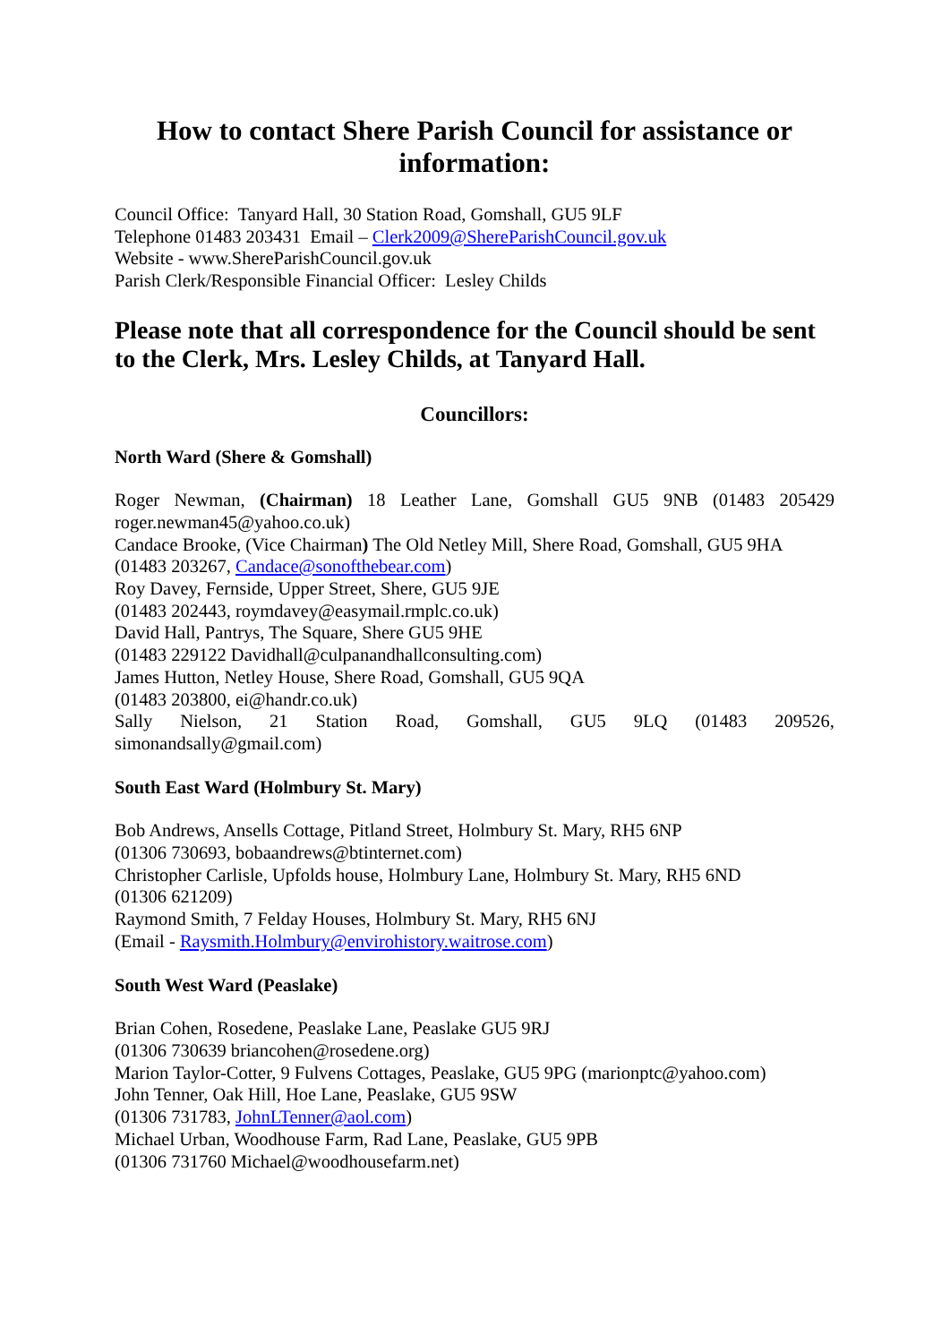How to contact Shere Parish Council for assistance or information:
Council Office: Tanyard Hall, 30 Station Road, Gomshall, GU5 9LF
Telephone 01483 203431 Email – Clerk2009@ShereParishCouncil.gov.uk
Website - www.ShereParishCouncil.gov.uk
Parish Clerk/Responsible Financial Officer: Lesley Childs
Please note that all correspondence for the Council should be sent to the Clerk, Mrs. Lesley Childs, at Tanyard Hall.
Councillors:
North Ward (Shere & Gomshall)
Roger Newman, (Chairman) 18 Leather Lane, Gomshall GU5 9NB (01483 205429
roger.newman45@yahoo.co.uk)
Candace Brooke, (Vice Chairman) The Old Netley Mill, Shere Road, Gomshall, GU5 9HA
(01483 203267, Candace@sonofthebear.com)
Roy Davey, Fernside, Upper Street, Shere, GU5 9JE
(01483 202443, roymdavey@easymail.rmplc.co.uk)
David Hall, Pantrys, The Square, Shere GU5 9HE
(01483 229122 Davidhall@culpanandhallconsulting.com)
James Hutton, Netley House, Shere Road, Gomshall, GU5 9QA
(01483 203800, ei@handr.co.uk)
Sally Nielson, 21 Station Road, Gomshall, GU5 9LQ (01483 209526,
simonandsally@gmail.com)
South East Ward (Holmbury St. Mary)
Bob Andrews, Ansells Cottage, Pitland Street, Holmbury St. Mary, RH5 6NP
(01306 730693, bobaandrews@btinternet.com)
Christopher Carlisle, Upfolds house, Holmbury Lane, Holmbury St. Mary, RH5 6ND
(01306 621209)
Raymond Smith, 7 Felday Houses, Holmbury St. Mary, RH5 6NJ
(Email - Raysmith.Holmbury@envirohistory.waitrose.com)
South West Ward (Peaslake)
Brian Cohen, Rosedene, Peaslake Lane, Peaslake GU5 9RJ
(01306 730639 briancohen@rosedene.org)
Marion Taylor-Cotter, 9 Fulvens Cottages, Peaslake, GU5 9PG (marionptc@yahoo.com)
John Tenner, Oak Hill, Hoe Lane, Peaslake, GU5 9SW
(01306 731783, JohnLTenner@aol.com)
Michael Urban, Woodhouse Farm, Rad Lane, Peaslake, GU5 9PB
(01306 731760 Michael@woodhousefarm.net)